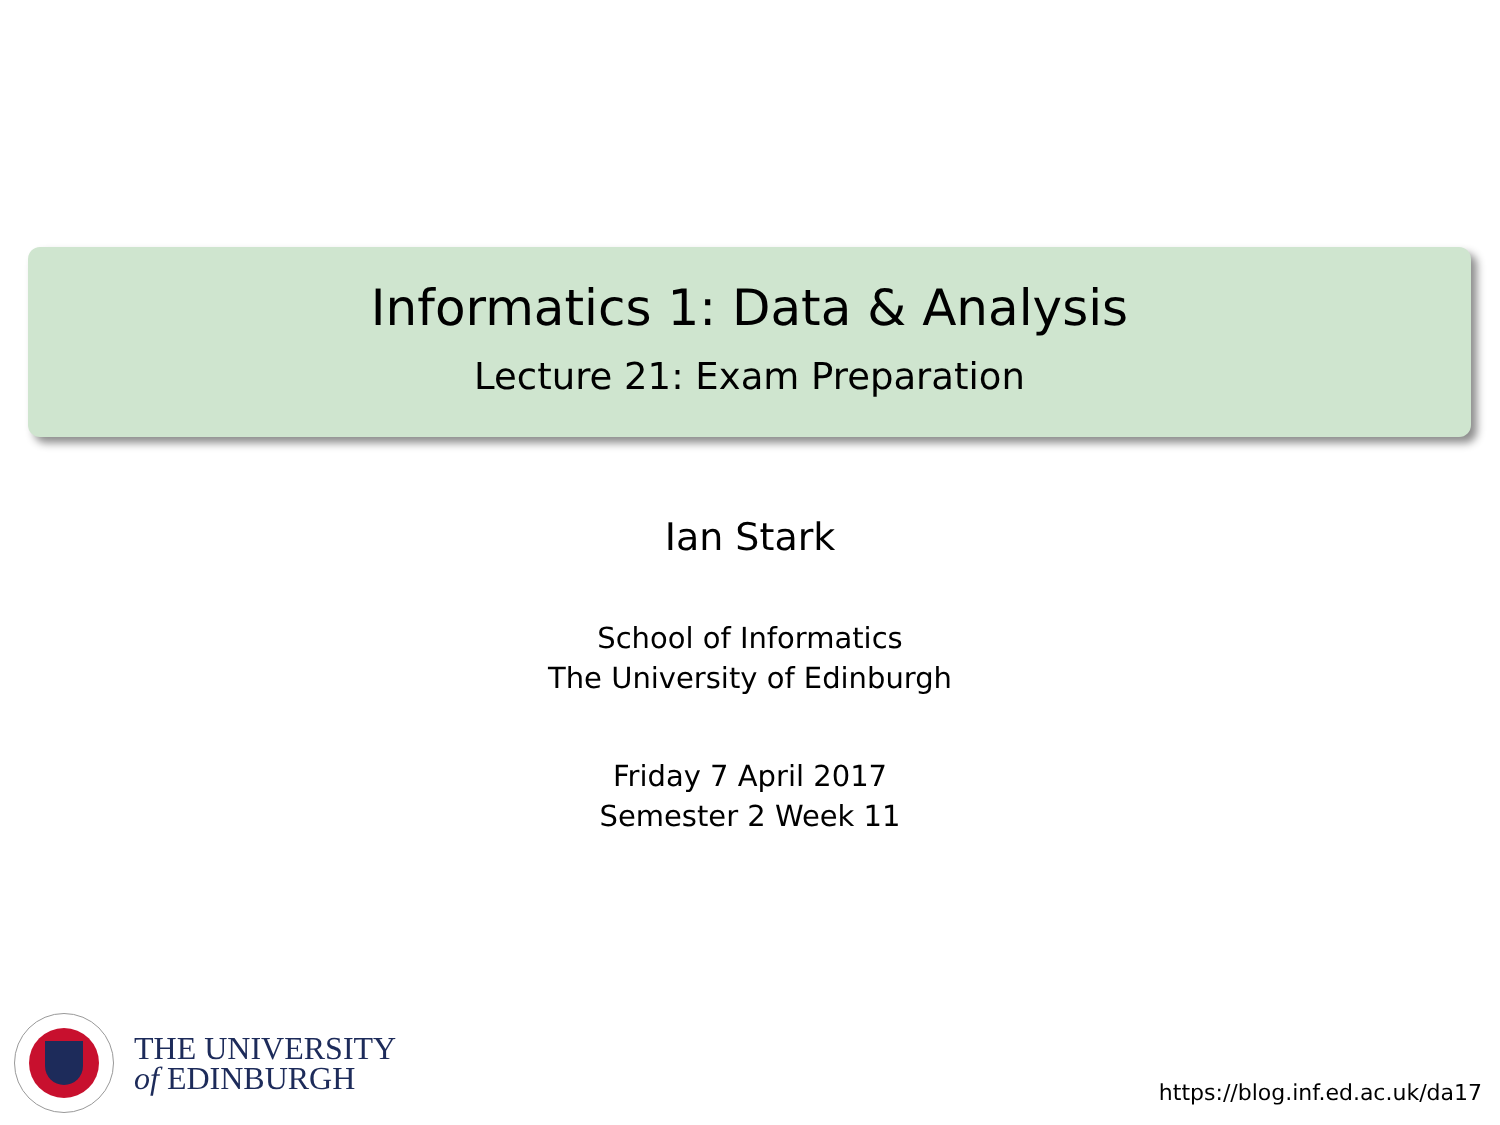Informatics 1: Data & Analysis
Lecture 21: Exam Preparation
Ian Stark
School of Informatics
The University of Edinburgh
Friday 7 April 2017
Semester 2 Week 11
THE UNIVERSITY
of EDINBURGH
https://blog.inf.ed.ac.uk/da17